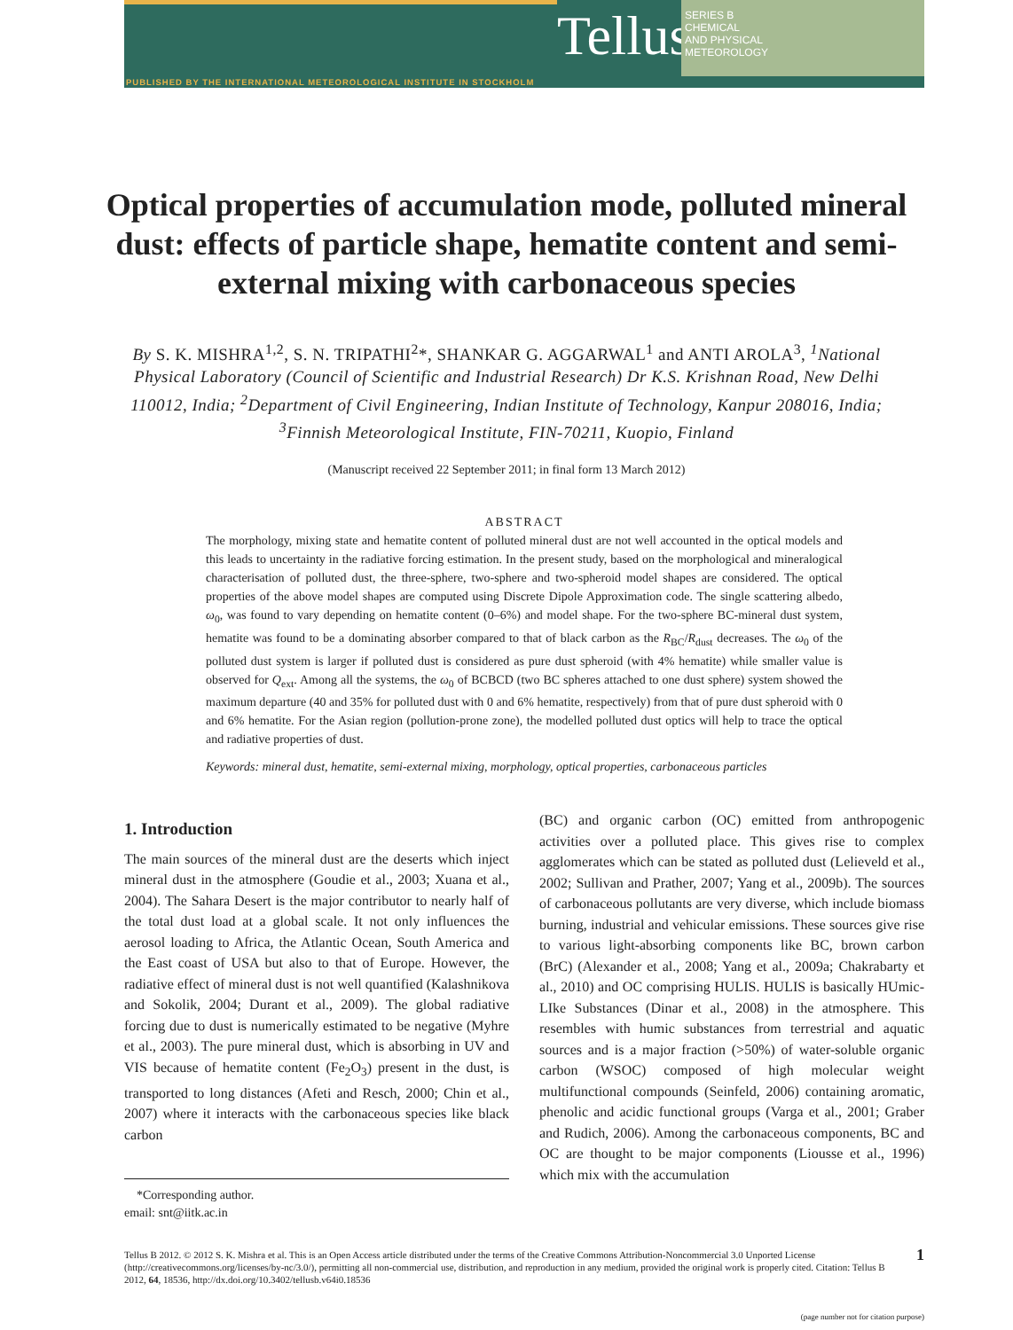Tellus
SERIES B
CHEMICAL
AND PHYSICAL
METEOROLOGY
PUBLISHED BY THE INTERNATIONAL METEOROLOGICAL INSTITUTE IN STOCKHOLM
Optical properties of accumulation mode, polluted mineral dust: effects of particle shape, hematite content and semi-external mixing with carbonaceous species
By S. K. MISHRA<sup>1,2</sup>, S. N. TRIPATHI<sup>2</sup>*, SHANKAR G. AGGARWAL<sup>1</sup> and ANTI AROLA<sup>3</sup>, <sup>1</sup>National Physical Laboratory (Council of Scientific and Industrial Research) Dr K.S. Krishnan Road, New Delhi 110012, India; <sup>2</sup>Department of Civil Engineering, Indian Institute of Technology, Kanpur 208016, India; <sup>3</sup>Finnish Meteorological Institute, FIN-70211, Kuopio, Finland
(Manuscript received 22 September 2011; in final form 13 March 2012)
ABSTRACT
The morphology, mixing state and hematite content of polluted mineral dust are not well accounted in the optical models and this leads to uncertainty in the radiative forcing estimation. In the present study, based on the morphological and mineralogical characterisation of polluted dust, the three-sphere, two-sphere and two-spheroid model shapes are considered. The optical properties of the above model shapes are computed using Discrete Dipole Approximation code. The single scattering albedo, ω<sub>0</sub>, was found to vary depending on hematite content (0–6%) and model shape. For the two-sphere BC-mineral dust system, hematite was found to be a dominating absorber compared to that of black carbon as the R<sub>BC</sub>/R<sub>dust</sub> decreases. The ω<sub>0</sub> of the polluted dust system is larger if polluted dust is considered as pure dust spheroid (with 4% hematite) while smaller value is observed for Q<sub>ext</sub>. Among all the systems, the ω<sub>0</sub> of BCBCD (two BC spheres attached to one dust sphere) system showed the maximum departure (40 and 35% for polluted dust with 0 and 6% hematite, respectively) from that of pure dust spheroid with 0 and 6% hematite. For the Asian region (pollution-prone zone), the modelled polluted dust optics will help to trace the optical and radiative properties of dust.
Keywords: mineral dust, hematite, semi-external mixing, morphology, optical properties, carbonaceous particles
1. Introduction
The main sources of the mineral dust are the deserts which inject mineral dust in the atmosphere (Goudie et al., 2003; Xuana et al., 2004). The Sahara Desert is the major contributor to nearly half of the total dust load at a global scale. It not only influences the aerosol loading to Africa, the Atlantic Ocean, South America and the East coast of USA but also to that of Europe. However, the radiative effect of mineral dust is not well quantified (Kalashnikova and Sokolik, 2004; Durant et al., 2009). The global radiative forcing due to dust is numerically estimated to be negative (Myhre et al., 2003). The pure mineral dust, which is absorbing in UV and VIS because of hematite content (Fe<sub>2</sub>O<sub>3</sub>) present in the dust, is transported to long distances (Afeti and Resch, 2000; Chin et al., 2007) where it interacts with the carbonaceous species like black carbon
*Corresponding author.
email: snt@iitk.ac.in
(BC) and organic carbon (OC) emitted from anthropogenic activities over a polluted place. This gives rise to complex agglomerates which can be stated as polluted dust (Lelieveld et al., 2002; Sullivan and Prather, 2007; Yang et al., 2009b). The sources of carbonaceous pollutants are very diverse, which include biomass burning, industrial and vehicular emissions. These sources give rise to various light-absorbing components like BC, brown carbon (BrC) (Alexander et al., 2008; Yang et al., 2009a; Chakrabarty et al., 2010) and OC comprising HULIS. HULIS is basically HUmic-LIke Substances (Dinar et al., 2008) in the atmosphere. This resembles with humic substances from terrestrial and aquatic sources and is a major fraction (>50%) of water-soluble organic carbon (WSOC) composed of high molecular weight multifunctional compounds (Seinfeld, 2006) containing aromatic, phenolic and acidic functional groups (Varga et al., 2001; Graber and Rudich, 2006). Among the carbonaceous components, BC and OC are thought to be major components (Liousse et al., 1996) which mix with the accumulation
Tellus B 2012. © 2012 S. K. Mishra et al. This is an Open Access article distributed under the terms of the Creative Commons Attribution-Noncommercial 3.0 Unported License (http://creativecommons.org/licenses/by-nc/3.0/), permitting all non-commercial use, distribution, and reproduction in any medium, provided the original work is properly cited. Citation: Tellus B 2012, 64, 18536, http://dx.doi.org/10.3402/tellusb.v64i0.18536
1
(page number not for citation purpose)